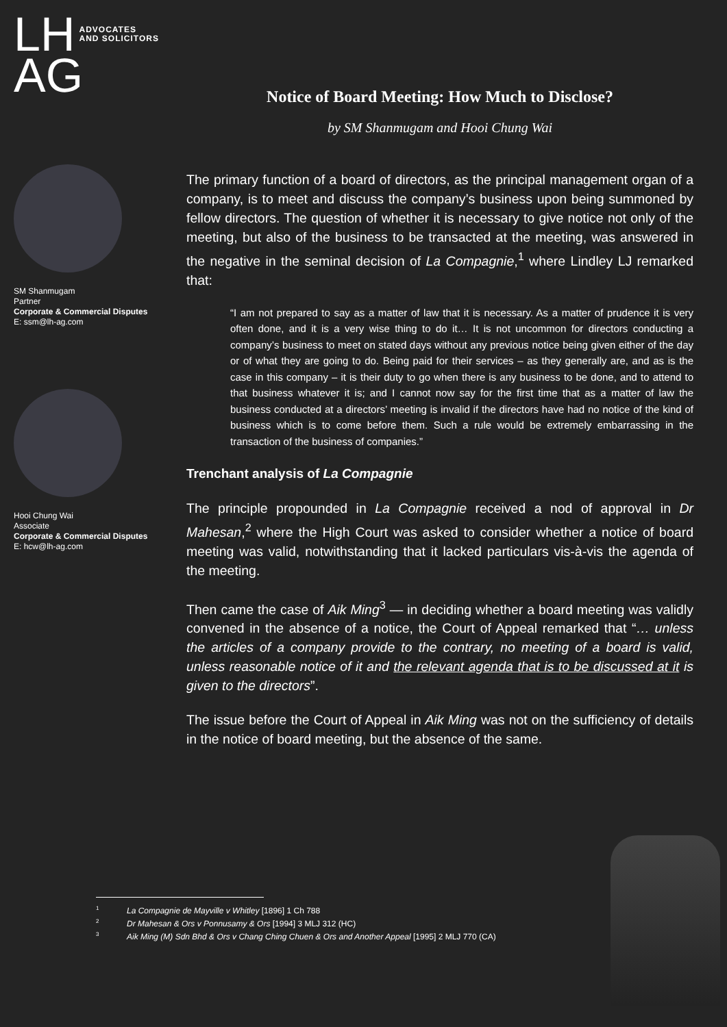LH ADVOCATES
AND SOLICITORS
AG
SM Shanmugam
Partner
Corporate & Commercial Disputes
E: ssm@lh-ag.com
Hooi Chung Wai
Associate
Corporate & Commercial Disputes
E: hcw@lh-ag.com
Notice of Board Meeting: How Much to Disclose?
by SM Shanmugam and Hooi Chung Wai
The primary function of a board of directors, as the principal management organ of a company, is to meet and discuss the company’s business upon being summoned by fellow directors. The question of whether it is necessary to give notice not only of the meeting, but also of the business to be transacted at the meeting, was answered in the negative in the seminal decision of La Compagnie,<sup>1</sup> where Lindley LJ remarked that:
“I am not prepared to say as a matter of law that it is necessary. As a matter of prudence it is very often done, and it is a very wise thing to do it… It is not uncommon for directors conducting a company’s business to meet on stated days without any previous notice being given either of the day or of what they are going to do. Being paid for their services – as they generally are, and as is the case in this company – it is their duty to go when there is any business to be done, and to attend to that business whatever it is; and I cannot now say for the first time that as a matter of law the business conducted at a directors’ meeting is invalid if the directors have had no notice of the kind of business which is to come before them. Such a rule would be extremely embarrassing in the transaction of the business of companies.”
Trenchant analysis of La Compagnie
The principle propounded in La Compagnie received a nod of approval in Dr Mahesan,<sup>2</sup> where the High Court was asked to consider whether a notice of board meeting was valid, notwithstanding that it lacked particulars vis-à-vis the agenda of the meeting.
Then came the case of Aik Ming<sup>3</sup> — in deciding whether a board meeting was validly convened in the absence of a notice, the Court of Appeal remarked that “… unless the articles of a company provide to the contrary, no meeting of a board is valid, unless reasonable notice of it and the relevant agenda that is to be discussed at it is given to the directors”.
The issue before the Court of Appeal in Aik Ming was not on the sufficiency of details in the notice of board meeting, but the absence of the same.
<sup>1</sup> La Compagnie de Mayville v Whitley [1896] 1 Ch 788
<sup>2</sup> Dr Mahesan & Ors v Ponnusamy & Ors [1994] 3 MLJ 312 (HC)
<sup>3</sup> Aik Ming (M) Sdn Bhd & Ors v Chang Ching Chuen & Ors and Another Appeal [1995] 2 MLJ 770 (CA)